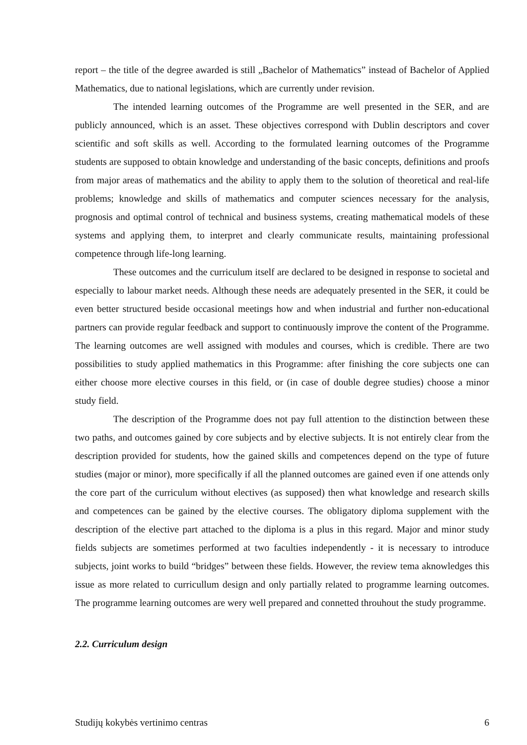report – the title of the degree awarded is still „Bachelor of Mathematics” instead of Bachelor of Applied Mathematics, due to national legislations, which are currently under revision.
The intended learning outcomes of the Programme are well presented in the SER, and are publicly announced, which is an asset. These objectives correspond with Dublin descriptors and cover scientific and soft skills as well. According to the formulated learning outcomes of the Programme students are supposed to obtain knowledge and understanding of the basic concepts, definitions and proofs from major areas of mathematics and the ability to apply them to the solution of theoretical and real-life problems; knowledge and skills of mathematics and computer sciences necessary for the analysis, prognosis and optimal control of technical and business systems, creating mathematical models of these systems and applying them, to interpret and clearly communicate results, maintaining professional competence through life-long learning.
These outcomes and the curriculum itself are declared to be designed in response to societal and especially to labour market needs. Although these needs are adequately presented in the SER, it could be even better structured beside occasional meetings how and when industrial and further non-educational partners can provide regular feedback and support to continuously improve the content of the Programme. The learning outcomes are well assigned with modules and courses, which is credible. There are two possibilities to study applied mathematics in this Programme: after finishing the core subjects one can either choose more elective courses in this field, or (in case of double degree studies) choose a minor study field.
The description of the Programme does not pay full attention to the distinction between these two paths, and outcomes gained by core subjects and by elective subjects. It is not entirely clear from the description provided for students, how the gained skills and competences depend on the type of future studies (major or minor), more specifically if all the planned outcomes are gained even if one attends only the core part of the curriculum without electives (as supposed) then what knowledge and research skills and competences can be gained by the elective courses. The obligatory diploma supplement with the description of the elective part attached to the diploma is a plus in this regard. Major and minor study fields subjects are sometimes performed at two faculties independently - it is necessary to introduce subjects, joint works to build “bridges” between these fields. However, the review tema aknowledges this issue as more related to curricullum design and only partially related to programme learning outcomes. The programme learning outcomes are wery well prepared and connetted throuhout the study programme.
2.2. Curriculum design
Studijų kokybės vertinimo centras 6